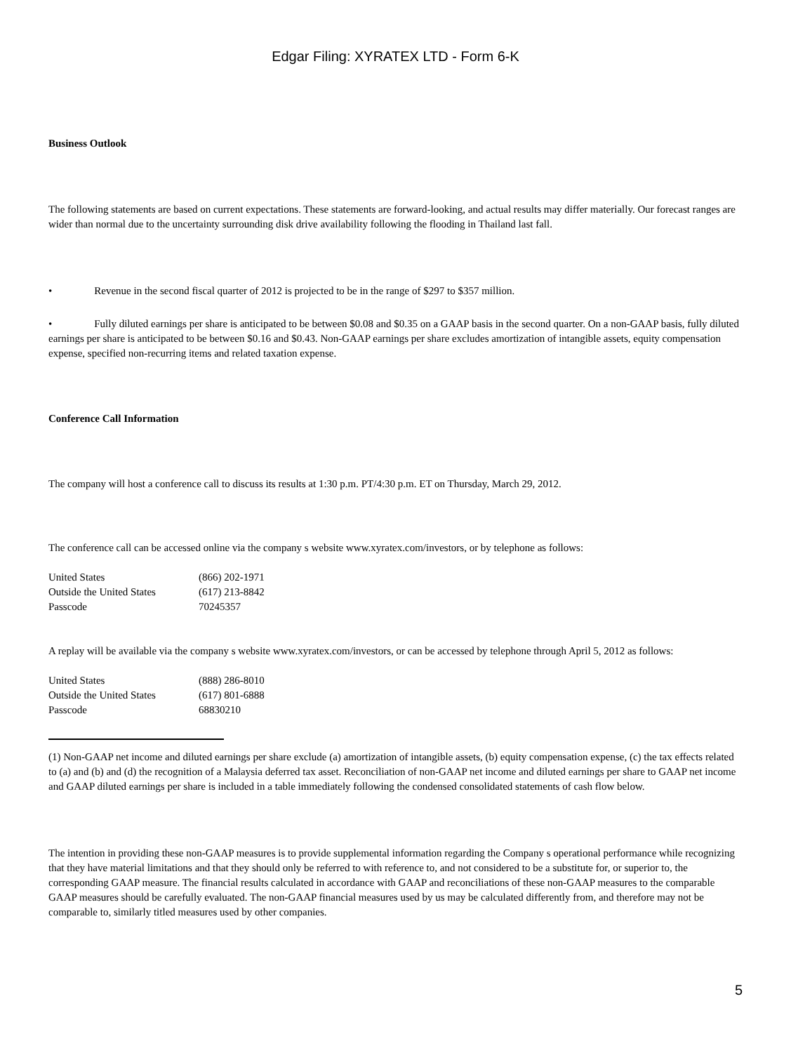Edgar Filing: XYRATEX LTD - Form 6-K
Business Outlook
The following statements are based on current expectations. These statements are forward-looking, and actual results may differ materially. Our forecast ranges are wider than normal due to the uncertainty surrounding disk drive availability following the flooding in Thailand last fall.
• Revenue in the second fiscal quarter of 2012 is projected to be in the range of $297 to $357 million.
• Fully diluted earnings per share is anticipated to be between $0.08 and $0.35 on a GAAP basis in the second quarter. On a non-GAAP basis, fully diluted earnings per share is anticipated to be between $0.16 and $0.43. Non-GAAP earnings per share excludes amortization of intangible assets, equity compensation expense, specified non-recurring items and related taxation expense.
Conference Call Information
The company will host a conference call to discuss its results at 1:30 p.m. PT/4:30 p.m. ET on Thursday, March 29, 2012.
The conference call can be accessed online via the company s website www.xyratex.com/investors, or by telephone as follows:
| United States | (866) 202-1971 |
| Outside the United States | (617) 213-8842 |
| Passcode | 70245357 |
A replay will be available via the company s website www.xyratex.com/investors, or can be accessed by telephone through April 5, 2012 as follows:
| United States | (888) 286-8010 |
| Outside the United States | (617) 801-6888 |
| Passcode | 68830210 |
(1) Non-GAAP net income and diluted earnings per share exclude (a) amortization of intangible assets, (b) equity compensation expense, (c) the tax effects related to (a) and (b) and (d) the recognition of a Malaysia deferred tax asset. Reconciliation of non-GAAP net income and diluted earnings per share to GAAP net income and GAAP diluted earnings per share is included in a table immediately following the condensed consolidated statements of cash flow below.
The intention in providing these non-GAAP measures is to provide supplemental information regarding the Company s operational performance while recognizing that they have material limitations and that they should only be referred to with reference to, and not considered to be a substitute for, or superior to, the corresponding GAAP measure. The financial results calculated in accordance with GAAP and reconciliations of these non-GAAP measures to the comparable GAAP measures should be carefully evaluated. The non-GAAP financial measures used by us may be calculated differently from, and therefore may not be comparable to, similarly titled measures used by other companies.
5